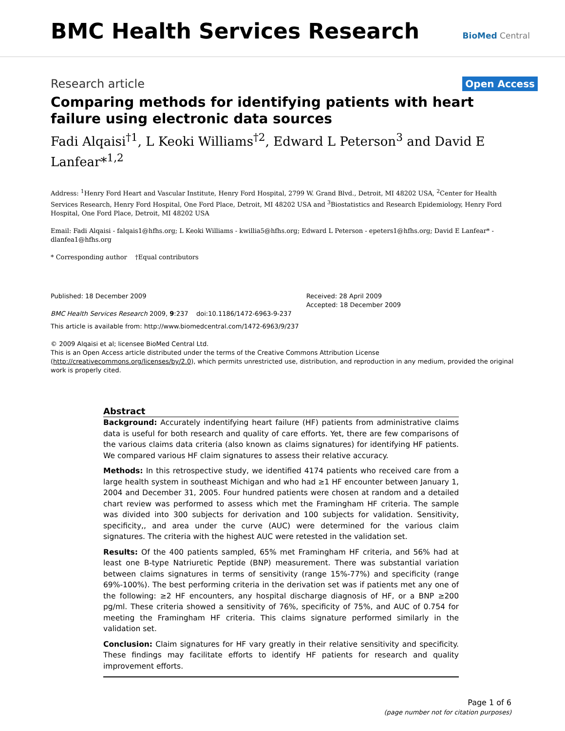BMC Health Services Research
BioMed Central
Research article Open Access
Comparing methods for identifying patients with heart failure using electronic data sources
Fadi Alqaisi<sup>†1</sup>, L Keoki Williams<sup>†2</sup>, Edward L Peterson<sup>3</sup> and David E Lanfear*<sup>1,2</sup>
Address: <sup>1</sup>Henry Ford Heart and Vascular Institute, Henry Ford Hospital, 2799 W. Grand Blvd., Detroit, MI 48202 USA, <sup>2</sup>Center for Health Services Research, Henry Ford Hospital, One Ford Place, Detroit, MI 48202 USA and <sup>3</sup>Biostatistics and Research Epidemiology, Henry Ford Hospital, One Ford Place, Detroit, MI 48202 USA
Email: Fadi Alqaisi - falqais1@hfhs.org; L Keoki Williams - kwillia5@hfhs.org; Edward L Peterson - epeters1@hfhs.org; David E Lanfear* - dlanfea1@hfhs.org
* Corresponding author †Equal contributors
Published: 18 December 2009
BMC Health Services Research 2009, 9:237 doi:10.1186/1472-6963-9-237
Received: 28 April 2009
Accepted: 18 December 2009
This article is available from: http://www.biomedcentral.com/1472-6963/9/237
© 2009 Alqaisi et al; licensee BioMed Central Ltd.
This is an Open Access article distributed under the terms of the Creative Commons Attribution License (http://creativecommons.org/licenses/by/2.0), which permits unrestricted use, distribution, and reproduction in any medium, provided the original work is properly cited.
Abstract
Background: Accurately indentifying heart failure (HF) patients from administrative claims data is useful for both research and quality of care efforts. Yet, there are few comparisons of the various claims data criteria (also known as claims signatures) for identifying HF patients. We compared various HF claim signatures to assess their relative accuracy.
Methods: In this retrospective study, we identified 4174 patients who received care from a large health system in southeast Michigan and who had ≥1 HF encounter between January 1, 2004 and December 31, 2005. Four hundred patients were chosen at random and a detailed chart review was performed to assess which met the Framingham HF criteria. The sample was divided into 300 subjects for derivation and 100 subjects for validation. Sensitivity, specificity,, and area under the curve (AUC) were determined for the various claim signatures. The criteria with the highest AUC were retested in the validation set.
Results: Of the 400 patients sampled, 65% met Framingham HF criteria, and 56% had at least one B-type Natriuretic Peptide (BNP) measurement. There was substantial variation between claims signatures in terms of sensitivity (range 15%-77%) and specificity (range 69%-100%). The best performing criteria in the derivation set was if patients met any one of the following: ≥2 HF encounters, any hospital discharge diagnosis of HF, or a BNP ≥200 pg/ml. These criteria showed a sensitivity of 76%, specificity of 75%, and AUC of 0.754 for meeting the Framingham HF criteria. This claims signature performed similarly in the validation set.
Conclusion: Claim signatures for HF vary greatly in their relative sensitivity and specificity. These findings may facilitate efforts to identify HF patients for research and quality improvement efforts.
Page 1 of 6
(page number not for citation purposes)